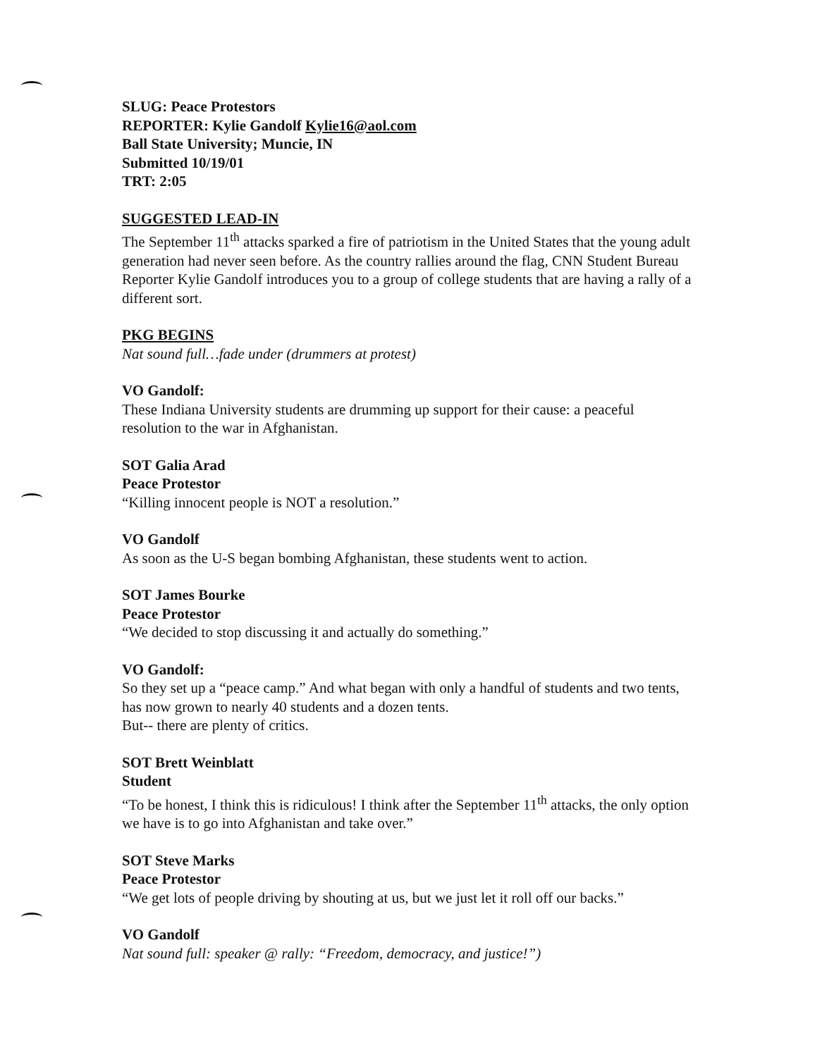SLUG: Peace Protestors
REPORTER: Kylie Gandolf Kylie16@aol.com
Ball State University; Muncie, IN
Submitted 10/19/01
TRT: 2:05
SUGGESTED LEAD-IN
The September 11<sup>th</sup> attacks sparked a fire of patriotism in the United States that the young adult generation had never seen before. As the country rallies around the flag, CNN Student Bureau Reporter Kylie Gandolf introduces you to a group of college students that are having a rally of a different sort.
PKG BEGINS
Nat sound full…fade under (drummers at protest)
VO Gandolf:
These Indiana University students are drumming up support for their cause: a peaceful resolution to the war in Afghanistan.
SOT Galia Arad
Peace Protestor
“Killing innocent people is NOT a resolution.”
VO Gandolf
As soon as the U-S began bombing Afghanistan, these students went to action.
SOT James Bourke
Peace Protestor
“We decided to stop discussing it and actually do something.”
VO Gandolf:
So they set up a “peace camp.” And what began with only a handful of students and two tents, has now grown to nearly 40 students and a dozen tents.
But-- there are plenty of critics.
SOT Brett Weinblatt
Student
“To be honest, I think this is ridiculous! I think after the September 11<sup>th</sup> attacks, the only option we have is to go into Afghanistan and take over.”
SOT Steve Marks
Peace Protestor
“We get lots of people driving by shouting at us, but we just let it roll off our backs.”
VO Gandolf
Nat sound full: speaker @ rally: “Freedom, democracy, and justice!”)